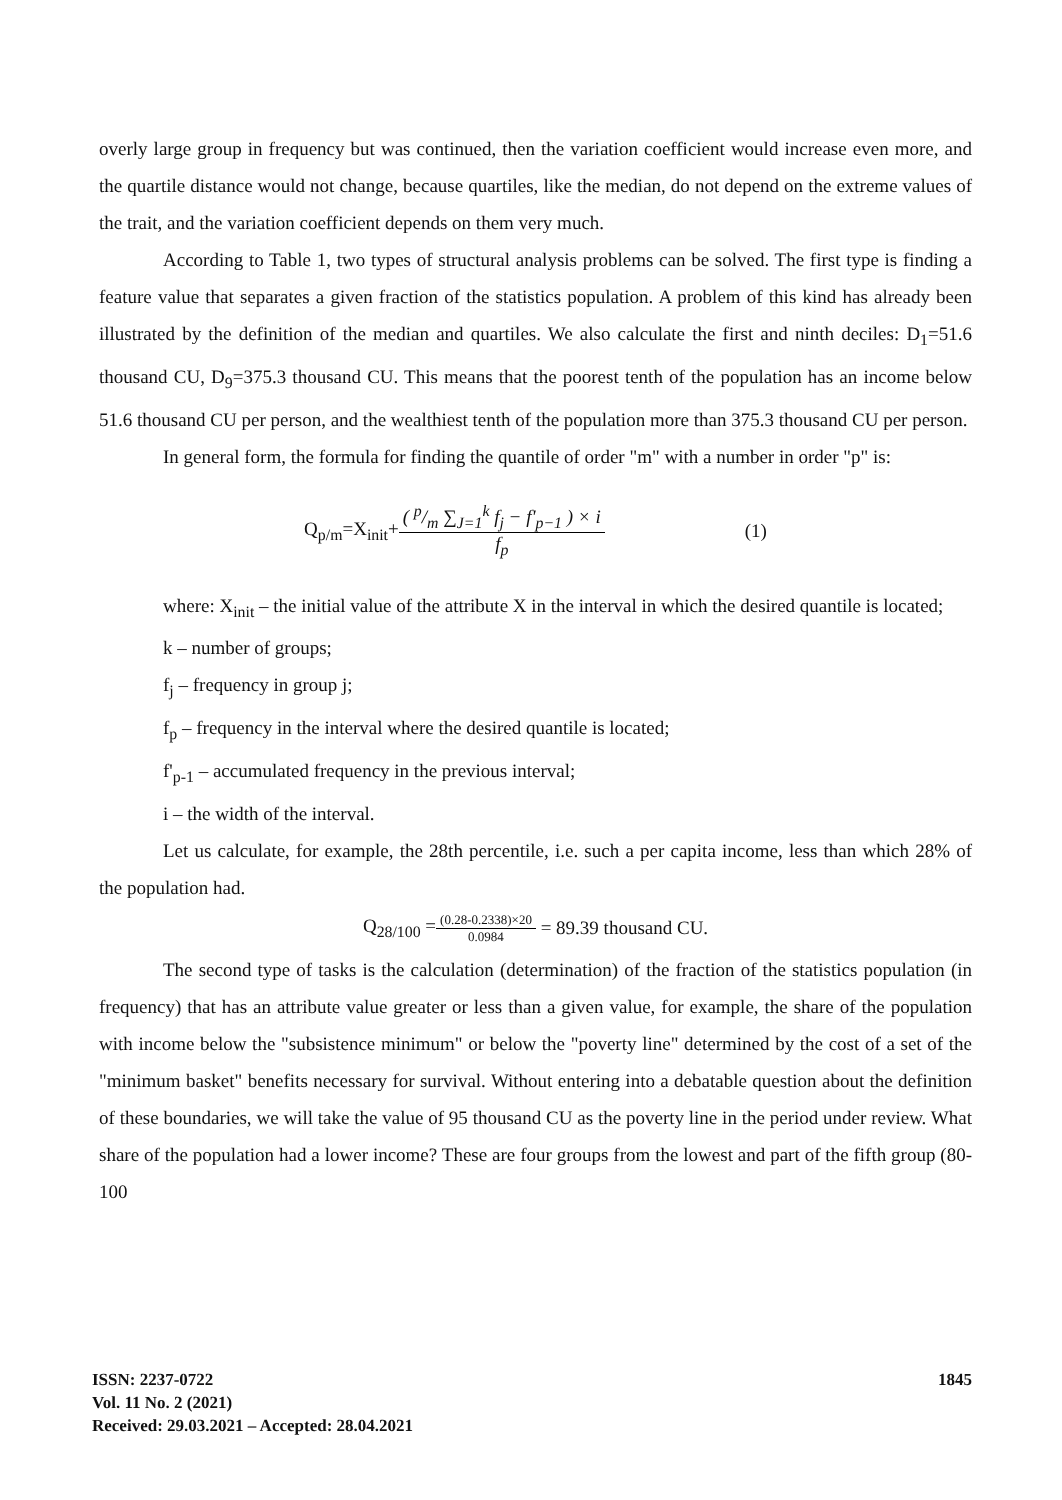overly large group in frequency but was continued, then the variation coefficient would increase even more, and the quartile distance would not change, because quartiles, like the median, do not depend on the extreme values of the trait, and the variation coefficient depends on them very much.
According to Table 1, two types of structural analysis problems can be solved. The first type is finding a feature value that separates a given fraction of the statistics population. A problem of this kind has already been illustrated by the definition of the median and quartiles. We also calculate the first and ninth deciles: D<sub>1</sub>=51.6 thousand CU, D<sub>9</sub>=375.3 thousand CU. This means that the poorest tenth of the population has an income below 51.6 thousand CU per person, and the wealthiest tenth of the population more than 375.3 thousand CU per person.
In general form, the formula for finding the quantile of order "m" with a number in order "p" is:
Q<sub>p/m</sub>=X<sub>init</sub>+ ( p/m ∑<sub>J=1</sub><sup>k</sup> f<sub>j</sub> − f'<sub>p−1</sub> ) × i f<sub>p</sub> (1)
where: X<sub>init</sub> – the initial value of the attribute X in the interval in which the desired quantile is located;
k – number of groups;
f<sub>j</sub> – frequency in group j;
f<sub>p</sub> – frequency in the interval where the desired quantile is located;
f'<sub>p-1</sub> – accumulated frequency in the previous interval;
i – the width of the interval.
Let us calculate, for example, the 28th percentile, i.e. such a per capita income, less than which 28% of the population had.
Q<sub>28/100</sub> = (0.28-0.2338)×20 0.0984 = 89.39 thousand CU.
The second type of tasks is the calculation (determination) of the fraction of the statistics population (in frequency) that has an attribute value greater or less than a given value, for example, the share of the population with income below the "subsistence minimum" or below the "poverty line" determined by the cost of a set of the "minimum basket" benefits necessary for survival. Without entering into a debatable question about the definition of these boundaries, we will take the value of 95 thousand CU as the poverty line in the period under review. What share of the population had a lower income? These are four groups from the lowest and part of the fifth group (80-100
ISSN: 2237-0722
Vol. 11 No. 2 (2021)
Received: 29.03.2021 – Accepted: 28.04.2021
1845